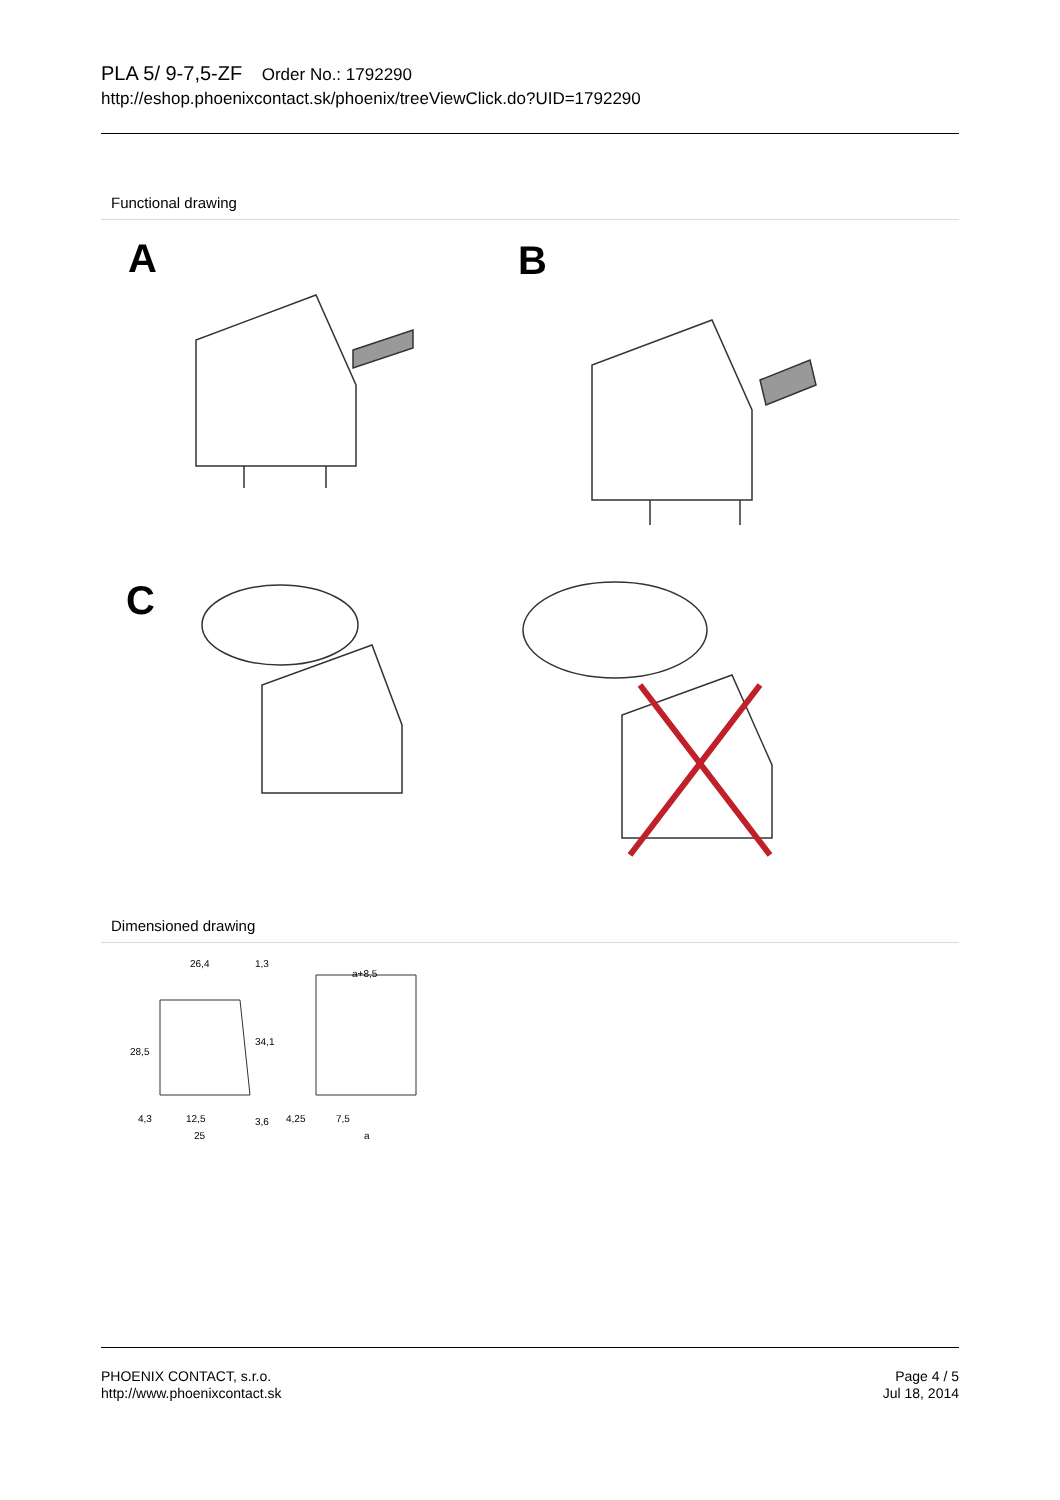PLA 5/ 9-7,5-ZF Order No.: 1792290
http://eshop.phoenixcontact.sk/phoenix/treeViewClick.do?UID=1792290
Functional drawing
A
B
C
Dimensioned drawing
26,4
1,3
a+8,5
28,5
34,1
4,3
12,5
25
3,6
4,25
7,5
a
PHOENIX CONTACT, s.r.o.
http://www.phoenixcontact.sk
Page 4 / 5
Jul 18, 2014